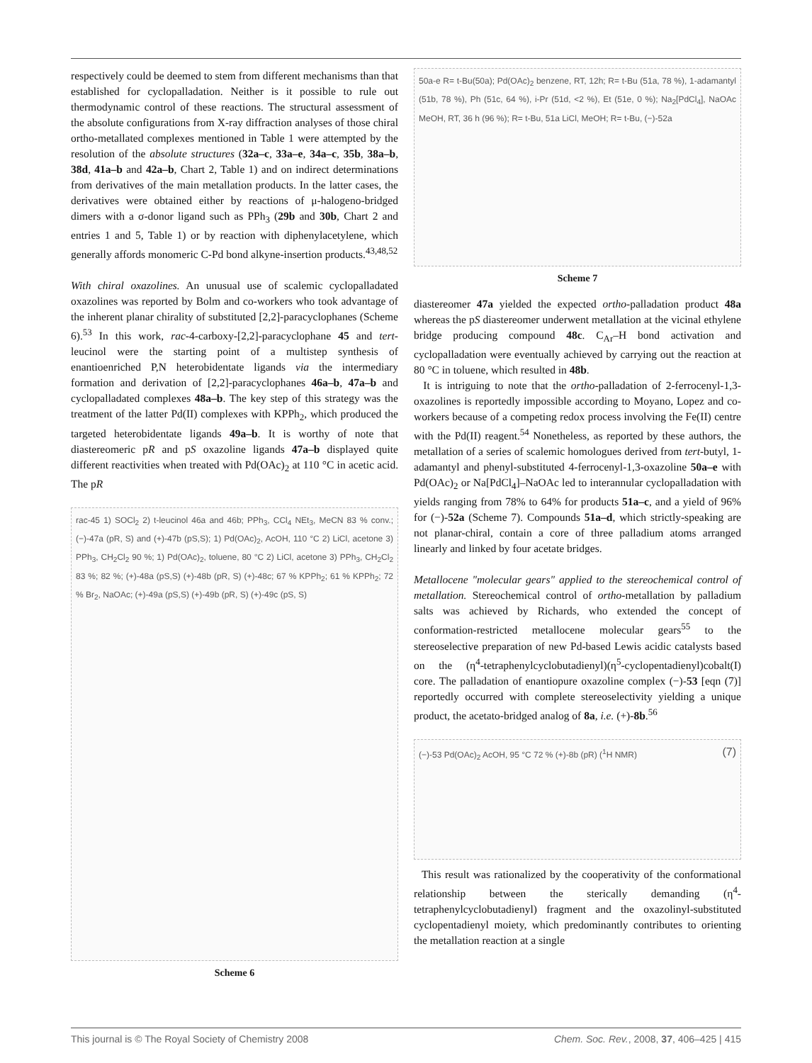respectively could be deemed to stem from different mechanisms than that established for cyclopalladation. Neither is it possible to rule out thermodynamic control of these reactions. The structural assessment of the absolute configurations from X-ray diffraction analyses of those chiral ortho-metallated complexes mentioned in Table 1 were attempted by the resolution of the absolute structures (32a–c, 33a–e, 34a–c, 35b, 38a–b, 38d, 41a–b and 42a–b, Chart 2, Table 1) and on indirect determinations from derivatives of the main metallation products. In the latter cases, the derivatives were obtained either by reactions of μ-halogeno-bridged dimers with a σ-donor ligand such as PPh<sub>3</sub> (29b and 30b, Chart 2 and entries 1 and 5, Table 1) or by reaction with diphenylacetylene, which generally affords monomeric C-Pd bond alkyne-insertion products.<sup>43,48,52</sup>
With chiral oxazolines. An unusual use of scalemic cyclopalladated oxazolines was reported by Bolm and co-workers who took advantage of the inherent planar chirality of substituted [2,2]-paracyclophanes (Scheme 6).<sup>53</sup> In this work, rac-4-carboxy-[2,2]-paracyclophane 45 and tert-leucinol were the starting point of a multistep synthesis of enantioenriched P,N heterobidentate ligands via the intermediary formation and derivation of [2,2]-paracyclophanes 46a–b, 47a–b and cyclopalladated complexes 48a–b. The key step of this strategy was the treatment of the latter Pd(II) complexes with KPPh<sub>2</sub>, which produced the targeted heterobidentate ligands 49a–b. It is worthy of note that diastereomeric pR and pS oxazoline ligands 47a–b displayed quite different reactivities when treated with Pd(OAc)<sub>2</sub> at 110 °C in acetic acid. The pR
rac-45 1) SOCl<sub>2</sub> 2) t-leucinol 46a and 46b; PPh<sub>3</sub>, CCl<sub>4</sub> NEt<sub>3</sub>, MeCN 83 % conv.; (−)-47a (pR, S) and (+)-47b (pS,S); 1) Pd(OAc)<sub>2</sub>, AcOH, 110 °C 2) LiCl, acetone 3) PPh<sub>3</sub>, CH<sub>2</sub>Cl<sub>2</sub> 90 %; 1) Pd(OAc)<sub>2</sub>, toluene, 80 °C 2) LiCl, acetone 3) PPh<sub>3</sub>, CH<sub>2</sub>Cl<sub>2</sub> 83 %; 82 %; (+)-48a (pS,S) (+)-48b (pR, S) (+)-48c; 67 % KPPh<sub>2</sub>; 61 % KPPh<sub>2</sub>; 72 % Br<sub>2</sub>, NaOAc; (+)-49a (pS,S) (+)-49b (pR, S) (+)-49c (pS, S)
Scheme 6
50a-e R= t-Bu(50a); Pd(OAc)<sub>2</sub> benzene, RT, 12h; R= t-Bu (51a, 78 %), 1-adamantyl (51b, 78 %), Ph (51c, 64 %), i-Pr (51d, <2 %), Et (51e, 0 %); Na<sub>2</sub>[PdCl<sub>4</sub>], NaOAc MeOH, RT, 36 h (96 %); R= t-Bu, 51a LiCl, MeOH; R= t-Bu, (−)-52a
Scheme 7
diastereomer 47a yielded the expected ortho-palladation product 48a whereas the pS diastereomer underwent metallation at the vicinal ethylene bridge producing compound 48c. C<sub>Ar</sub>–H bond activation and cyclopalladation were eventually achieved by carrying out the reaction at 80 °C in toluene, which resulted in 48b.
It is intriguing to note that the ortho-palladation of 2-ferrocenyl-1,3-oxazolines is reportedly impossible according to Moyano, Lopez and co-workers because of a competing redox process involving the Fe(II) centre with the Pd(II) reagent.<sup>54</sup> Nonetheless, as reported by these authors, the metallation of a series of scalemic homologues derived from tert-butyl, 1-adamantyl and phenyl-substituted 4-ferrocenyl-1,3-oxazoline 50a–e with Pd(OAc)<sub>2</sub> or Na[PdCl<sub>4</sub>]–NaOAc led to interannular cyclopalladation with yields ranging from 78% to 64% for products 51a–c, and a yield of 96% for (−)-52a (Scheme 7). Compounds 51a–d, which strictly-speaking are not planar-chiral, contain a core of three palladium atoms arranged linearly and linked by four acetate bridges.
Metallocene "molecular gears" applied to the stereochemical control of metallation. Stereochemical control of ortho-metallation by palladium salts was achieved by Richards, who extended the concept of conformation-restricted metallocene molecular gears<sup>55</sup> to the stereoselective preparation of new Pd-based Lewis acidic catalysts based on the (η<sup>4</sup>-tetraphenylcyclobutadienyl)(η<sup>5</sup>-cyclopentadienyl)cobalt(I) core. The palladation of enantiopure oxazoline complex (−)-53 [eqn (7)] reportedly occurred with complete stereoselectivity yielding a unique product, the acetato-bridged analog of 8a, i.e. (+)-8b.<sup>56</sup>
(−)-53 Pd(OAc)<sub>2</sub> AcOH, 95 °C 72 % (+)-8b (pR) (<sup>1</sup>H NMR) (7)
This result was rationalized by the cooperativity of the conformational relationship between the sterically demanding (η<sup>4</sup>-tetraphenylcyclobutadienyl) fragment and the oxazolinyl-substituted cyclopentadienyl moiety, which predominantly contributes to orienting the metallation reaction at a single
This journal is © The Royal Society of Chemistry 2008 Chem. Soc. Rev., 2008, 37, 406–425 | 415